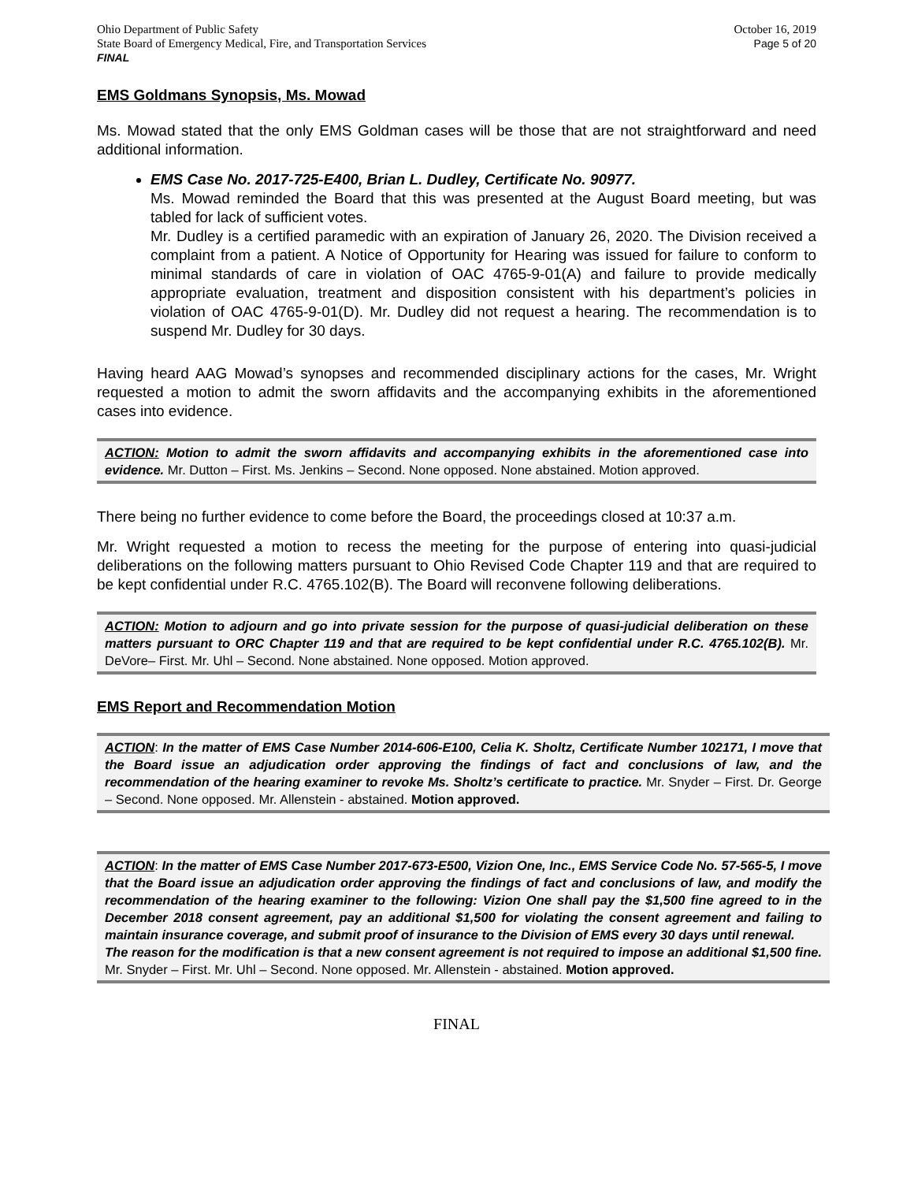Ohio Department of Public Safety
State Board of Emergency Medical, Fire, and Transportation Services
FINAL
October 16, 2019
Page 5 of 20
EMS Goldmans Synopsis, Ms. Mowad
Ms. Mowad stated that the only EMS Goldman cases will be those that are not straightforward and need additional information.
EMS Case No. 2017-725-E400, Brian L. Dudley, Certificate No. 90977.
Ms. Mowad reminded the Board that this was presented at the August Board meeting, but was tabled for lack of sufficient votes.
Mr. Dudley is a certified paramedic with an expiration of January 26, 2020. The Division received a complaint from a patient. A Notice of Opportunity for Hearing was issued for failure to conform to minimal standards of care in violation of OAC 4765-9-01(A) and failure to provide medically appropriate evaluation, treatment and disposition consistent with his department’s policies in violation of OAC 4765-9-01(D). Mr. Dudley did not request a hearing. The recommendation is to suspend Mr. Dudley for 30 days.
Having heard AAG Mowad’s synopses and recommended disciplinary actions for the cases, Mr. Wright requested a motion to admit the sworn affidavits and the accompanying exhibits in the aforementioned cases into evidence.
ACTION: Motion to admit the sworn affidavits and accompanying exhibits in the aforementioned case into evidence. Mr. Dutton – First. Ms. Jenkins – Second. None opposed. None abstained. Motion approved.
There being no further evidence to come before the Board, the proceedings closed at 10:37 a.m.
Mr. Wright requested a motion to recess the meeting for the purpose of entering into quasi-judicial deliberations on the following matters pursuant to Ohio Revised Code Chapter 119 and that are required to be kept confidential under R.C. 4765.102(B). The Board will reconvene following deliberations.
ACTION: Motion to adjourn and go into private session for the purpose of quasi-judicial deliberation on these matters pursuant to ORC Chapter 119 and that are required to be kept confidential under R.C. 4765.102(B). Mr. DeVore– First. Mr. Uhl – Second. None abstained. None opposed. Motion approved.
EMS Report and Recommendation Motion
ACTION: In the matter of EMS Case Number 2014-606-E100, Celia K. Sholtz, Certificate Number 102171, I move that the Board issue an adjudication order approving the findings of fact and conclusions of law, and the recommendation of the hearing examiner to revoke Ms. Sholtz’s certificate to practice. Mr. Snyder – First. Dr. George – Second. None opposed. Mr. Allenstein - abstained. Motion approved.
ACTION: In the matter of EMS Case Number 2017-673-E500, Vizion One, Inc., EMS Service Code No. 57-565-5, I move that the Board issue an adjudication order approving the findings of fact and conclusions of law, and modify the recommendation of the hearing examiner to the following: Vizion One shall pay the $1,500 fine agreed to in the December 2018 consent agreement, pay an additional $1,500 for violating the consent agreement and failing to maintain insurance coverage, and submit proof of insurance to the Division of EMS every 30 days until renewal.
The reason for the modification is that a new consent agreement is not required to impose an additional $1,500 fine. Mr. Snyder – First. Mr. Uhl – Second. None opposed. Mr. Allenstein - abstained. Motion approved.
FINAL